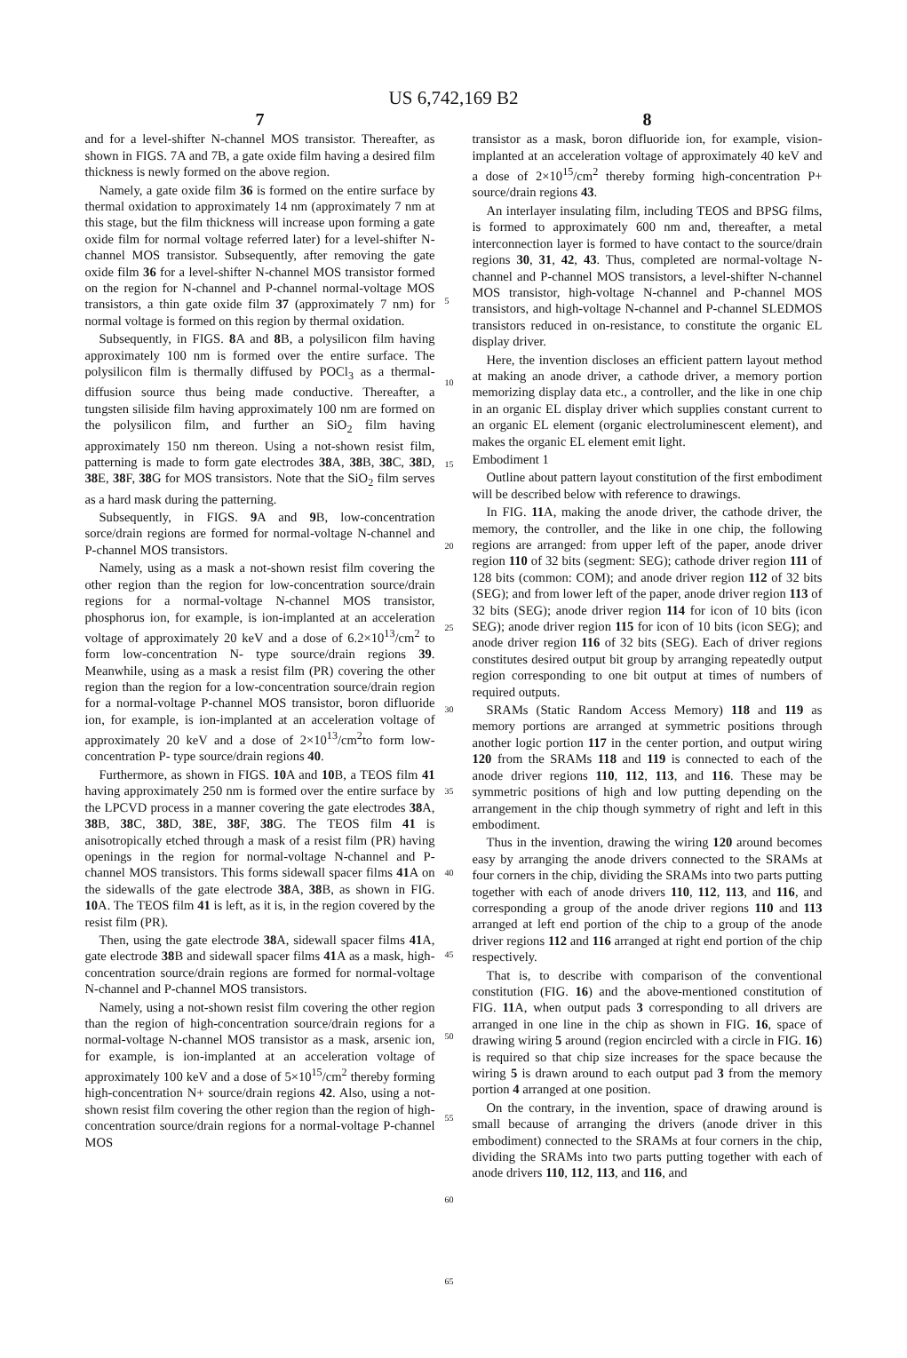US 6,742,169 B2
7
and for a level-shifter N-channel MOS transistor. Thereafter, as shown in FIGS. 7A and 7B, a gate oxide film having a desired film thickness is newly formed on the above region.
Namely, a gate oxide film 36 is formed on the entire surface by thermal oxidation to approximately 14 nm (approximately 7 nm at this stage, but the film thickness will increase upon forming a gate oxide film for normal voltage referred later) for a level-shifter N-channel MOS transistor. Subsequently, after removing the gate oxide film 36 for a level-shifter N-channel MOS transistor formed on the region for N-channel and P-channel normal-voltage MOS transistors, a thin gate oxide film 37 (approximately 7 nm) for normal voltage is formed on this region by thermal oxidation.
Subsequently, in FIGS. 8 A and 8 B, a polysilicon film having approximately 100 nm is formed over the entire surface. The polysilicon film is thermally diffused by POCl<sub>3</sub> as a thermal-diffusion source thus being made conductive. Thereafter, a tungsten siliside film having approximately 100 nm are formed on the polysilicon film, and further an SiO<sub>2</sub> film having approximately 150 nm thereon. Using a not-shown resist film, patterning is made to form gate electrodes 38 A, 38 B, 38 C, 38 D, 38 E, 38 F, 38 G for MOS transistors. Note that the SiO<sub>2</sub> film serves as a hard mask during the patterning.
Subsequently, in FIGS. 9 A and 9 B, low-concentration sorce/drain regions are formed for normal-voltage N-channel and P-channel MOS transistors.
Namely, using as a mask a not-shown resist film covering the other region than the region for low-concentration source/drain regions for a normal-voltage N-channel MOS transistor, phosphorus ion, for example, is ion-implanted at an acceleration voltage of approximately 20 keV and a dose of 6.2×10<sup>13</sup>/cm<sup>2</sup> to form low-concentration N- type source/drain regions 39. Meanwhile, using as a mask a resist film (PR) covering the other region than the region for a low-concentration source/drain region for a normal-voltage P-channel MOS transistor, boron difluoride ion, for example, is ion-implanted at an acceleration voltage of approximately 20 keV and a dose of 2×10<sup>13</sup>/cm<sup>2</sup>to form low-concentration P- type source/drain regions 40.
Furthermore, as shown in FIGS. 10 A and 10 B, a TEOS film 41 having approximately 250 nm is formed over the entire surface by the LPCVD process in a manner covering the gate electrodes 38 A, 38 B, 38 C, 38 D, 38 E, 38 F, 38 G. The TEOS film 41 is anisotropically etched through a mask of a resist film (PR) having openings in the region for normal-voltage N-channel and P-channel MOS transistors. This forms sidewall spacer films 41 A on the sidewalls of the gate electrode 38 A, 38 B, as shown in FIG. 10 A. The TEOS film 41 is left, as it is, in the region covered by the resist film (PR).
Then, using the gate electrode 38 A, sidewall spacer films 41 A, gate electrode 38 B and sidewall spacer films 41 A as a mask, high-concentration source/drain regions are formed for normal-voltage N-channel and P-channel MOS transistors.
Namely, using a not-shown resist film covering the other region than the region of high-concentration source/drain regions for a normal-voltage N-channel MOS transistor as a mask, arsenic ion, for example, is ion-implanted at an acceleration voltage of approximately 100 keV and a dose of 5×10<sup>15</sup>/cm<sup>2</sup> thereby forming high-concentration N+ source/drain regions 42. Also, using a not-shown resist film covering the other region than the region of high-concentration source/drain regions for a normal-voltage P-channel MOS
5
10
15
20
25
30
35
40
45
50
55
60
65
8
transistor as a mask, boron difluoride ion, for example, vision-implanted at an acceleration voltage of approximately 40 keV and a dose of 2×10<sup>15</sup>/cm<sup>2</sup> thereby forming high-concentration P+ source/drain regions 43.
An interlayer insulating film, including TEOS and BPSG films, is formed to approximately 600 nm and, thereafter, a metal interconnection layer is formed to have contact to the source/drain regions 30, 31, 42, 43. Thus, completed are normal-voltage N-channel and P-channel MOS transistors, a level-shifter N-channel MOS transistor, high-voltage N-channel and P-channel MOS transistors, and high-voltage N-channel and P-channel SLEDMOS transistors reduced in on-resistance, to constitute the organic EL display driver.
Here, the invention discloses an efficient pattern layout method at making an anode driver, a cathode driver, a memory portion memorizing display data etc., a controller, and the like in one chip in an organic EL display driver which supplies constant current to an organic EL element (organic electroluminescent element), and makes the organic EL element emit light.
Embodiment 1
Outline about pattern layout constitution of the first embodiment will be described below with reference to drawings.
In FIG. 11 A, making the anode driver, the cathode driver, the memory, the controller, and the like in one chip, the following regions are arranged: from upper left of the paper, anode driver region 110 of 32 bits (segment: SEG); cathode driver region 111 of 128 bits (common: COM); and anode driver region 112 of 32 bits (SEG); and from lower left of the paper, anode driver region 113 of 32 bits (SEG); anode driver region 114 for icon of 10 bits (icon SEG); anode driver region 115 for icon of 10 bits (icon SEG); and anode driver region 116 of 32 bits (SEG). Each of driver regions constitutes desired output bit group by arranging repeatedly output region corresponding to one bit output at times of numbers of required outputs.
SRAMs (Static Random Access Memory) 118 and 119 as memory portions are arranged at symmetric positions through another logic portion 117 in the center portion, and output wiring 120 from the SRAMs 118 and 119 is connected to each of the anode driver regions 110, 112, 113, and 116. These may be symmetric positions of high and low putting depending on the arrangement in the chip though symmetry of right and left in this embodiment.
Thus in the invention, drawing the wiring 120 around becomes easy by arranging the anode drivers connected to the SRAMs at four corners in the chip, dividing the SRAMs into two parts putting together with each of anode drivers 110, 112, 113, and 116, and corresponding a group of the anode driver regions 110 and 113 arranged at left end portion of the chip to a group of the anode driver regions 112 and 116 arranged at right end portion of the chip respectively.
That is, to describe with comparison of the conventional constitution (FIG. 16) and the above-mentioned constitution of FIG. 11 A, when output pads 3 corresponding to all drivers are arranged in one line in the chip as shown in FIG. 16, space of drawing wiring 5 around (region encircled with a circle in FIG. 16) is required so that chip size increases for the space because the wiring 5 is drawn around to each output pad 3 from the memory portion 4 arranged at one position.
On the contrary, in the invention, space of drawing around is small because of arranging the drivers (anode driver in this embodiment) connected to the SRAMs at four corners in the chip, dividing the SRAMs into two parts putting together with each of anode drivers 110, 112, 113, and 116, and